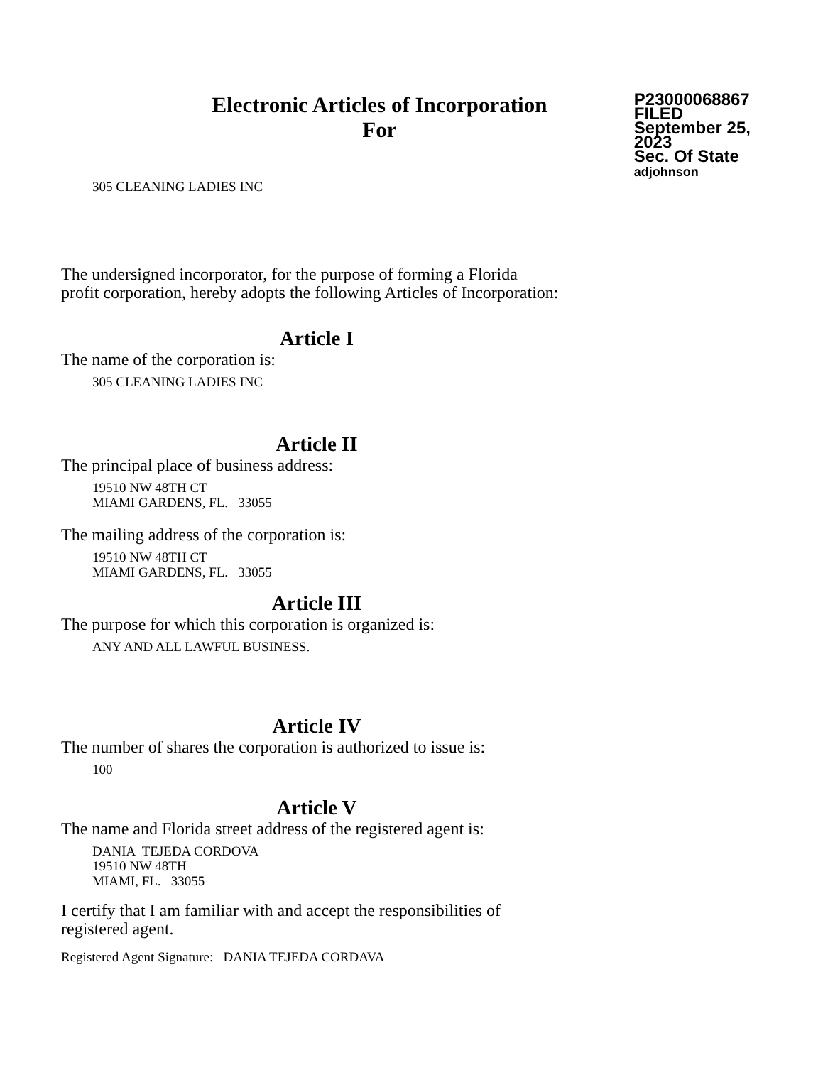Electronic Articles of Incorporation
For
P23000068867
FILED
September 25, 2023
Sec. Of State
adjohnson
305 CLEANING LADIES INC
The undersigned incorporator, for the purpose of forming a Florida
profit corporation, hereby adopts the following Articles of Incorporation:
Article I
The name of the corporation is:
305 CLEANING LADIES INC
Article II
The principal place of business address:
19510 NW 48TH CT
MIAMI GARDENS, FL. 33055
The mailing address of the corporation is:
19510 NW 48TH CT
MIAMI GARDENS, FL. 33055
Article III
The purpose for which this corporation is organized is:
ANY AND ALL LAWFUL BUSINESS.
Article IV
The number of shares the corporation is authorized to issue is:
100
Article V
The name and Florida street address of the registered agent is:
DANIA TEJEDA CORDOVA
19510 NW 48TH
MIAMI, FL. 33055
I certify that I am familiar with and accept the responsibilities of
registered agent.
Registered Agent Signature: DANIA TEJEDA CORDAVA